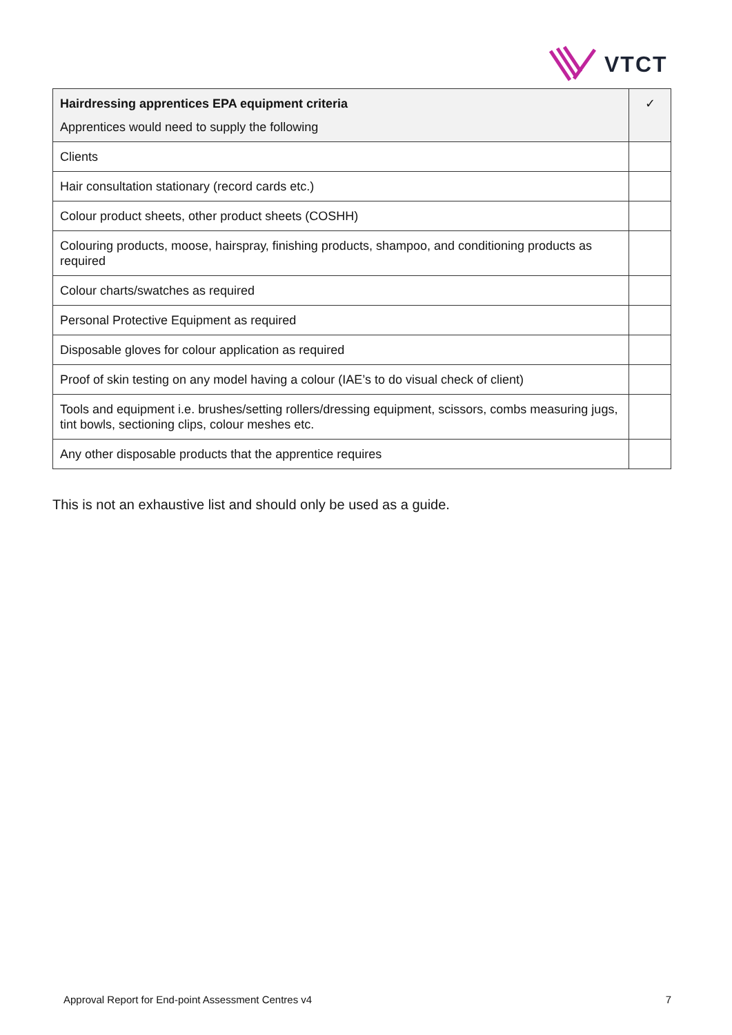VTCT
| Hairdressing apprentices EPA equipment criteria Apprentices would need to supply the following | ✓ |
| --- | --- |
| Clients | |
| Hair consultation stationary (record cards etc.) | |
| Colour product sheets, other product sheets (COSHH) | |
| Colouring products, moose, hairspray, finishing products, shampoo, and conditioning products as required | |
| Colour charts/swatches as required | |
| Personal Protective Equipment as required | |
| Disposable gloves for colour application as required | |
| Proof of skin testing on any model having a colour (IAE’s to do visual check of client) | |
| Tools and equipment i.e. brushes/setting rollers/dressing equipment, scissors, combs measuring jugs, tint bowls, sectioning clips, colour meshes etc. | |
| Any other disposable products that the apprentice requires | |
This is not an exhaustive list and should only be used as a guide.
Approval Report for End-point Assessment Centres v4 7